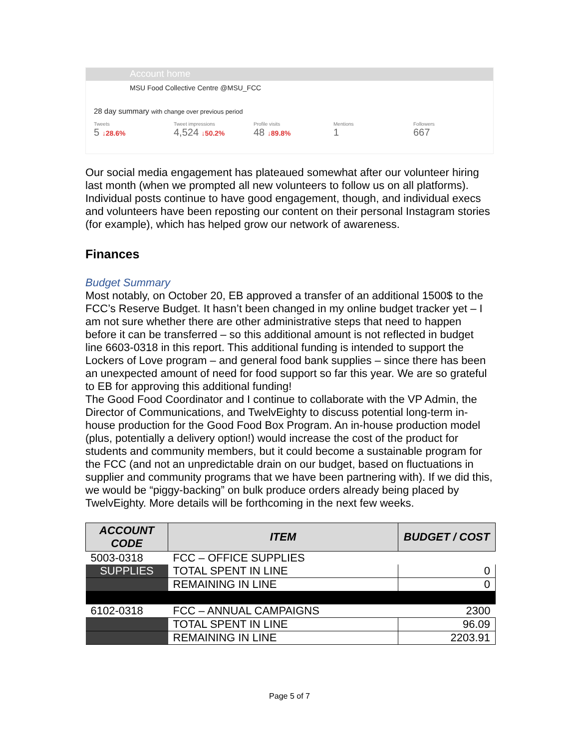Account home
MSU Food Collective Centre @MSU_FCC
28 day summary with change over previous period
Tweets
5 ↓28.6%
Tweet impressions
4,524 ↓50.2%
Profile visits
48 ↓89.8%
Mentions
1
Followers
667
Our social media engagement has plateaued somewhat after our volunteer hiring last month (when we prompted all new volunteers to follow us on all platforms). Individual posts continue to have good engagement, though, and individual execs and volunteers have been reposting our content on their personal Instagram stories (for example), which has helped grow our network of awareness.
Finances
Budget Summary
Most notably, on October 20, EB approved a transfer of an additional 1500$ to the FCC’s Reserve Budget. It hasn’t been changed in my online budget tracker yet – I am not sure whether there are other administrative steps that need to happen before it can be transferred – so this additional amount is not reflected in budget line 6603-0318 in this report. This additional funding is intended to support the Lockers of Love program – and general food bank supplies – since there has been an unexpected amount of need for food support so far this year. We are so grateful to EB for approving this additional funding!
The Good Food Coordinator and I continue to collaborate with the VP Admin, the Director of Communications, and TwelvEighty to discuss potential long-term in-house production for the Good Food Box Program. An in-house production model (plus, potentially a delivery option!) would increase the cost of the product for students and community members, but it could become a sustainable program for the FCC (and not an unpredictable drain on our budget, based on fluctuations in supplier and community programs that we have been partnering with). If we did this, we would be “piggy-backing” on bulk produce orders already being placed by TwelvEighty. More details will be forthcoming in the next few weeks.
| ACCOUNT CODE | ITEM | BUDGET / COST |
| --- | --- | --- |
| 5003-0318 | FCC – OFFICE SUPPLIES | |
| SUPPLIES | TOTAL SPENT IN LINE | 0 |
| | REMAINING IN LINE | 0 |
| 6102-0318 | FCC – ANNUAL CAMPAIGNS | 2300 |
| | TOTAL SPENT IN LINE | 96.09 |
| | REMAINING IN LINE | 2203.91 |
Page 5 of 7